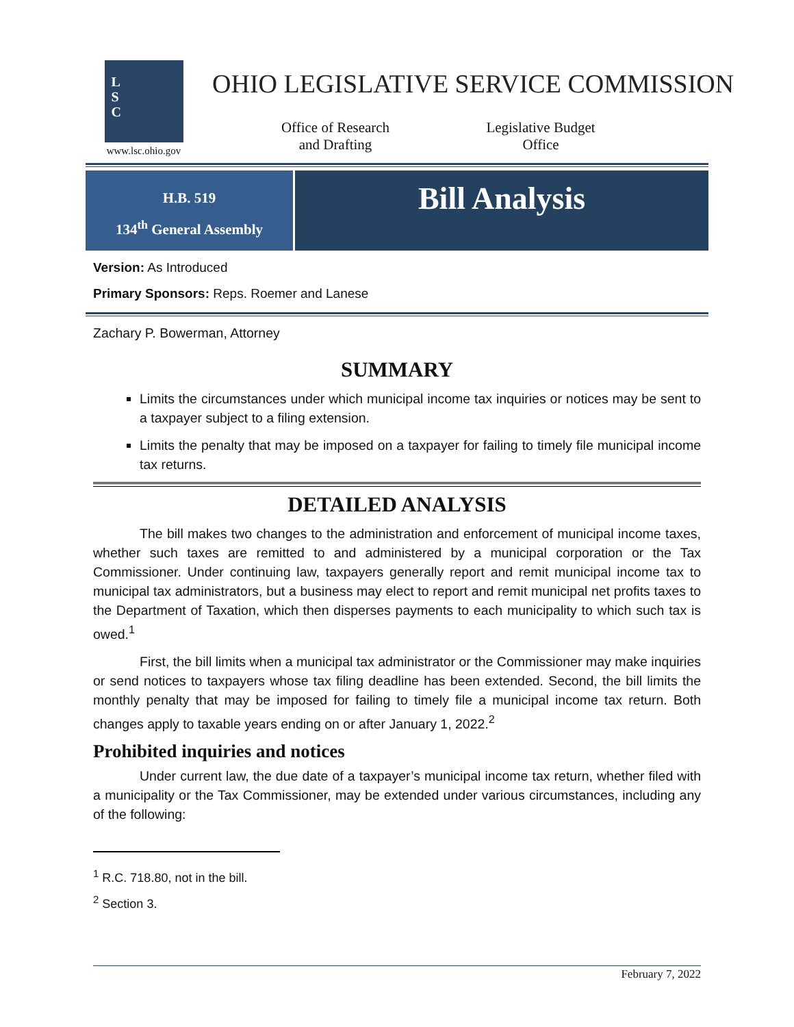L
S
C
www.lsc.ohio.gov
OHIO LEGISLATIVE SERVICE COMMISSION
Office of Research
and Drafting
Legislative Budget
Office
H.B. 519
134<sup>th</sup> General Assembly
Bill Analysis
Version: As Introduced
Primary Sponsors: Reps. Roemer and Lanese
Zachary P. Bowerman, Attorney
SUMMARY
Limits the circumstances under which municipal income tax inquiries or notices may be sent to a taxpayer subject to a filing extension.
Limits the penalty that may be imposed on a taxpayer for failing to timely file municipal income tax returns.
DETAILED ANALYSIS
The bill makes two changes to the administration and enforcement of municipal income taxes, whether such taxes are remitted to and administered by a municipal corporation or the Tax Commissioner. Under continuing law, taxpayers generally report and remit municipal income tax to municipal tax administrators, but a business may elect to report and remit municipal net profits taxes to the Department of Taxation, which then disperses payments to each municipality to which such tax is owed.<sup>1</sup>
First, the bill limits when a municipal tax administrator or the Commissioner may make inquiries or send notices to taxpayers whose tax filing deadline has been extended. Second, the bill limits the monthly penalty that may be imposed for failing to timely file a municipal income tax return. Both changes apply to taxable years ending on or after January 1, 2022.<sup>2</sup>
Prohibited inquiries and notices
Under current law, the due date of a taxpayer’s municipal income tax return, whether filed with a municipality or the Tax Commissioner, may be extended under various circumstances, including any of the following:
<sup>1</sup> R.C. 718.80, not in the bill.
<sup>2</sup> Section 3.
February 7, 2022